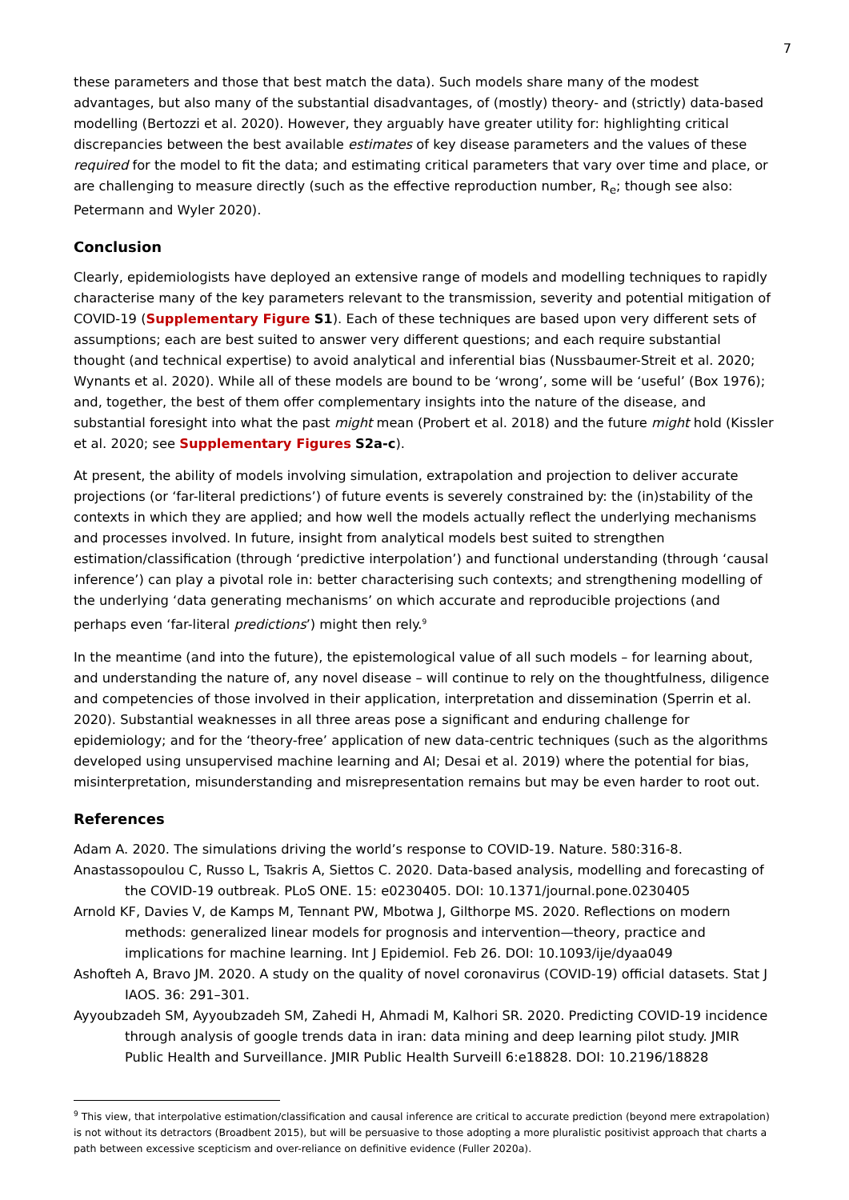7
these parameters and those that best match the data). Such models share many of the modest advantages, but also many of the substantial disadvantages, of (mostly) theory- and (strictly) data-based modelling (Bertozzi et al. 2020). However, they arguably have greater utility for: highlighting critical discrepancies between the best available estimates of key disease parameters and the values of these required for the model to fit the data; and estimating critical parameters that vary over time and place, or are challenging to measure directly (such as the effective reproduction number, R<sub>e</sub>; though see also: Petermann and Wyler 2020).
Conclusion
Clearly, epidemiologists have deployed an extensive range of models and modelling techniques to rapidly characterise many of the key parameters relevant to the transmission, severity and potential mitigation of COVID-19 (Supplementary Figure S1). Each of these techniques are based upon very different sets of assumptions; each are best suited to answer very different questions; and each require substantial thought (and technical expertise) to avoid analytical and inferential bias (Nussbaumer-Streit et al. 2020; Wynants et al. 2020). While all of these models are bound to be ‘wrong’, some will be ‘useful’ (Box 1976); and, together, the best of them offer complementary insights into the nature of the disease, and substantial foresight into what the past might mean (Probert et al. 2018) and the future might hold (Kissler et al. 2020; see Supplementary Figures S2a-c).
At present, the ability of models involving simulation, extrapolation and projection to deliver accurate projections (or ‘far-literal predictions’) of future events is severely constrained by: the (in)stability of the contexts in which they are applied; and how well the models actually reflect the underlying mechanisms and processes involved. In future, insight from analytical models best suited to strengthen estimation/classification (through ‘predictive interpolation’) and functional understanding (through ‘causal inference’) can play a pivotal role in: better characterising such contexts; and strengthening modelling of the underlying ‘data generating mechanisms’ on which accurate and reproducible projections (and perhaps even ‘far-literal predictions’) might then rely.<sup>9</sup>
In the meantime (and into the future), the epistemological value of all such models – for learning about, and understanding the nature of, any novel disease – will continue to rely on the thoughtfulness, diligence and competencies of those involved in their application, interpretation and dissemination (Sperrin et al. 2020). Substantial weaknesses in all three areas pose a significant and enduring challenge for epidemiology; and for the ‘theory-free’ application of new data-centric techniques (such as the algorithms developed using unsupervised machine learning and AI; Desai et al. 2019) where the potential for bias, misinterpretation, misunderstanding and misrepresentation remains but may be even harder to root out.
References
Adam A. 2020. The simulations driving the world’s response to COVID-19. Nature. 580:316-8.
Anastassopoulou C, Russo L, Tsakris A, Siettos C. 2020. Data-based analysis, modelling and forecasting of the COVID-19 outbreak. PLoS ONE. 15: e0230405. DOI: 10.1371/journal.pone.0230405
Arnold KF, Davies V, de Kamps M, Tennant PW, Mbotwa J, Gilthorpe MS. 2020. Reflections on modern methods: generalized linear models for prognosis and intervention—theory, practice and implications for machine learning. Int J Epidemiol. Feb 26. DOI: 10.1093/ije/dyaa049
Ashofteh A, Bravo JM. 2020. A study on the quality of novel coronavirus (COVID-19) official datasets. Stat J IAOS. 36: 291–301.
Ayyoubzadeh SM, Ayyoubzadeh SM, Zahedi H, Ahmadi M, Kalhori SR. 2020. Predicting COVID-19 incidence through analysis of google trends data in iran: data mining and deep learning pilot study. JMIR Public Health and Surveillance. JMIR Public Health Surveill 6:e18828. DOI: 10.2196/18828
<sup>9</sup> This view, that interpolative estimation/classification and causal inference are critical to accurate prediction (beyond mere extrapolation) is not without its detractors (Broadbent 2015), but will be persuasive to those adopting a more pluralistic positivist approach that charts a path between excessive scepticism and over-reliance on definitive evidence (Fuller 2020a).